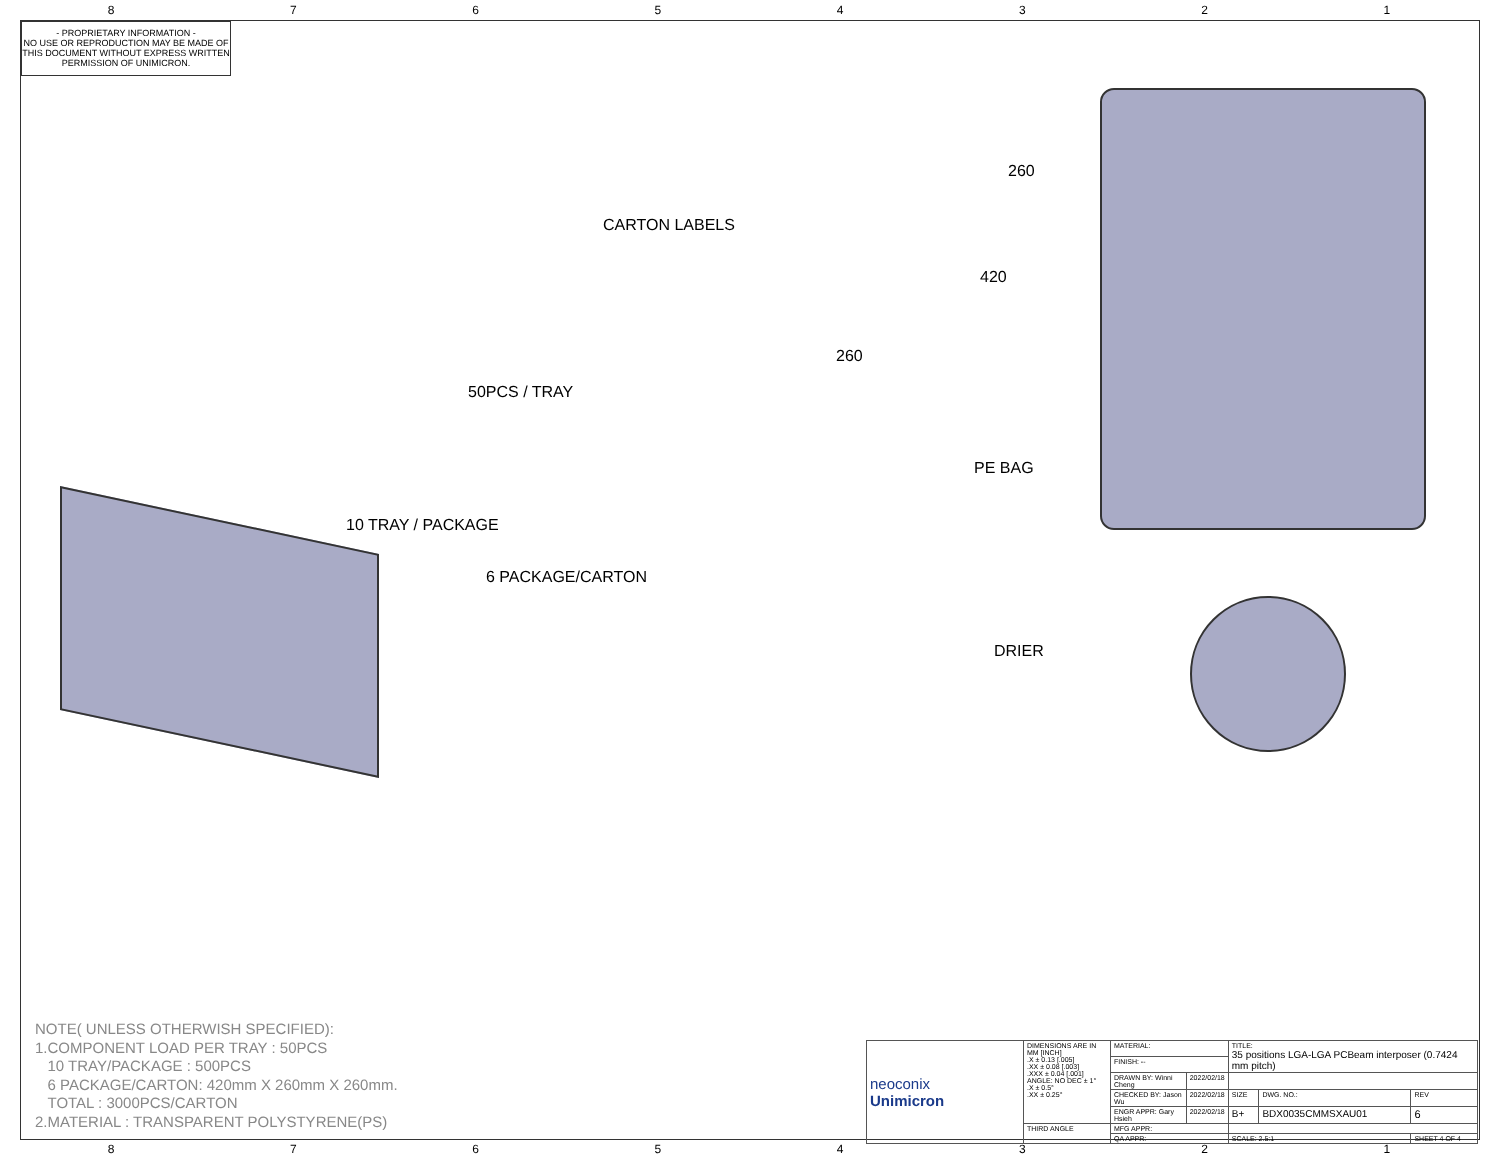87654321
- PROPRIETARY INFORMATION -
NO USE OR REPRODUCTION MAY BE MADE OF THIS DOCUMENT WITHOUT EXPRESS WRITTEN PERMISSION OF UNIMICRON.
CARTON LABELS
260
420
260
50PCS / TRAY
PE BAG
10 TRAY / PACKAGE
6 PACKAGE/CARTON
DRIER
NOTE( UNLESS OTHERWISH SPECIFIED):
1.COMPONENT LOAD PER TRAY : 50PCS
10 TRAY/PACKAGE : 500PCS
6 PACKAGE/CARTON: 420mm X 260mm X 260mm.
TOTAL : 3000PCS/CARTON
2.MATERIAL : TRANSPARENT POLYSTYRENE(PS)
| neoconix Unimicron | DIMENSIONS ARE IN MM [INCH] .X ± 0.13 [.005] .XX ± 0.08 [.003] .XXX ± 0.04 [.001] ANGLE: NO DEC ± 1° .X ± 0.5° .XX ± 0.25° | MATERIAL: | | TITLE: 35 positions LGA-LGA PCBeam interposer (0.7424 mm pitch) | | |
| | | FINISH: -- | | | | |
| | | DRAWN BY: Winni Cheng | 2022/02/18 | | | |
| | | CHECKED BY: Jason Wu | 2022/02/18 | SIZE | DWG. NO.: | REV |
| | | ENGR APPR: Gary Hsieh | 2022/02/18 | B+ | BDX0035CMMSXAU01 | 6 |
| | THIRD ANGLE | MFG APPR: | | | | |
| | | QA APPR: | | SCALE: 2.5:1 | | SHEET 4 OF 4 |
87654321